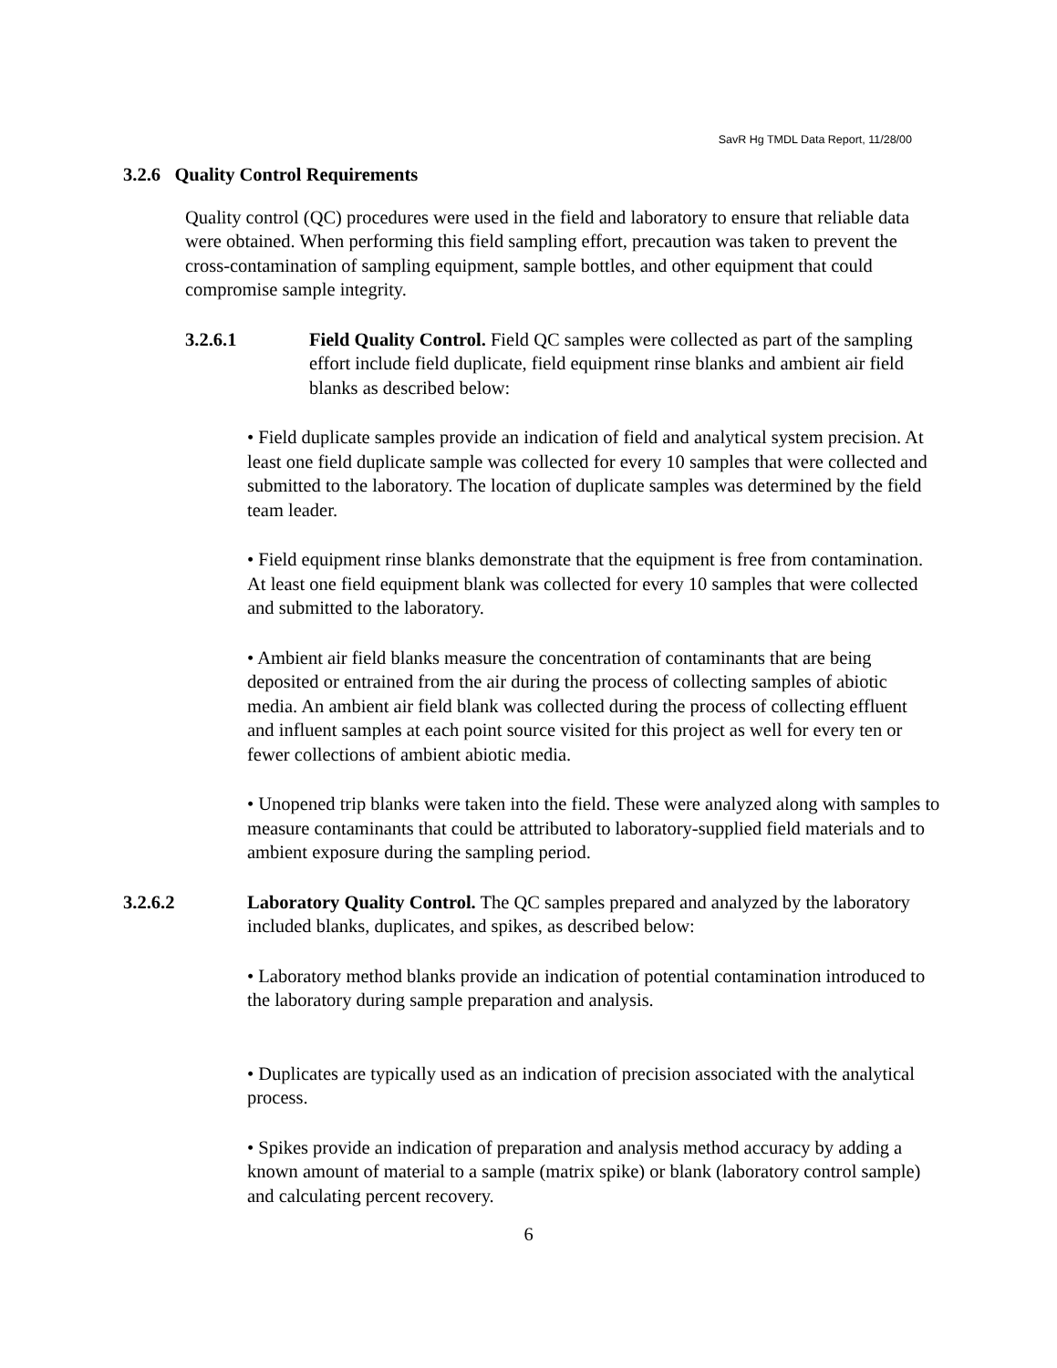SavR Hg TMDL Data Report, 11/28/00
3.2.6 Quality Control Requirements
Quality control (QC) procedures were used in the field and laboratory to ensure that reliable data were obtained. When performing this field sampling effort, precaution was taken to prevent the cross-contamination of sampling equipment, sample bottles, and other equipment that could compromise sample integrity.
3.2.6.1 Field Quality Control. Field QC samples were collected as part of the sampling effort include field duplicate, field equipment rinse blanks and ambient air field blanks as described below:
• Field duplicate samples provide an indication of field and analytical system precision. At least one field duplicate sample was collected for every 10 samples that were collected and submitted to the laboratory. The location of duplicate samples was determined by the field team leader.
• Field equipment rinse blanks demonstrate that the equipment is free from contamination. At least one field equipment blank was collected for every 10 samples that were collected and submitted to the laboratory.
• Ambient air field blanks measure the concentration of contaminants that are being deposited or entrained from the air during the process of collecting samples of abiotic media. An ambient air field blank was collected during the process of collecting effluent and influent samples at each point source visited for this project as well for every ten or fewer collections of ambient abiotic media.
• Unopened trip blanks were taken into the field. These were analyzed along with samples to measure contaminants that could be attributed to laboratory-supplied field materials and to ambient exposure during the sampling period.
3.2.6.2 Laboratory Quality Control. The QC samples prepared and analyzed by the laboratory included blanks, duplicates, and spikes, as described below:
• Laboratory method blanks provide an indication of potential contamination introduced to the laboratory during sample preparation and analysis.
• Duplicates are typically used as an indication of precision associated with the analytical process.
• Spikes provide an indication of preparation and analysis method accuracy by adding a known amount of material to a sample (matrix spike) or blank (laboratory control sample) and calculating percent recovery.
6